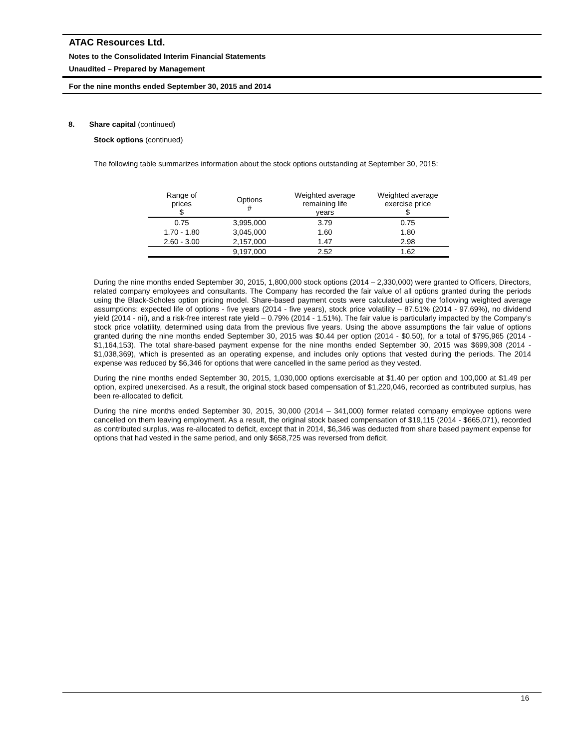ATAC Resources Ltd.
Notes to the Consolidated Interim Financial Statements
Unaudited – Prepared by Management
For the nine months ended September 30, 2015 and 2014
8. Share capital (continued)
Stock options (continued)
The following table summarizes information about the stock options outstanding at September 30, 2015:
| Range of prices $ | Options # | Weighted average remaining life years | Weighted average exercise price $ |
| --- | --- | --- | --- |
| 0.75 | 3,995,000 | 3.79 | 0.75 |
| 1.70 - 1.80 | 3,045,000 | 1.60 | 1.80 |
| 2.60 - 3.00 | 2,157,000 | 1.47 | 2.98 |
| | 9,197,000 | 2.52 | 1.62 |
During the nine months ended September 30, 2015, 1,800,000 stock options (2014 – 2,330,000) were granted to Officers, Directors, related company employees and consultants. The Company has recorded the fair value of all options granted during the periods using the Black-Scholes option pricing model. Share-based payment costs were calculated using the following weighted average assumptions: expected life of options - five years (2014 - five years), stock price volatility – 87.51% (2014 - 97.69%), no dividend yield (2014 - nil), and a risk-free interest rate yield – 0.79% (2014 - 1.51%). The fair value is particularly impacted by the Company’s stock price volatility, determined using data from the previous five years. Using the above assumptions the fair value of options granted during the nine months ended September 30, 2015 was $0.44 per option (2014 - $0.50), for a total of $795,965 (2014 - $1,164,153). The total share-based payment expense for the nine months ended September 30, 2015 was $699,308 (2014 - $1,038,369), which is presented as an operating expense, and includes only options that vested during the periods. The 2014 expense was reduced by $6,346 for options that were cancelled in the same period as they vested.
During the nine months ended September 30, 2015, 1,030,000 options exercisable at $1.40 per option and 100,000 at $1.49 per option, expired unexercised. As a result, the original stock based compensation of $1,220,046, recorded as contributed surplus, has been re-allocated to deficit.
During the nine months ended September 30, 2015, 30,000 (2014 – 341,000) former related company employee options were cancelled on them leaving employment. As a result, the original stock based compensation of $19,115 (2014 - $665,071), recorded as contributed surplus, was re-allocated to deficit, except that in 2014, $6,346 was deducted from share based payment expense for options that had vested in the same period, and only $658,725 was reversed from deficit.
16